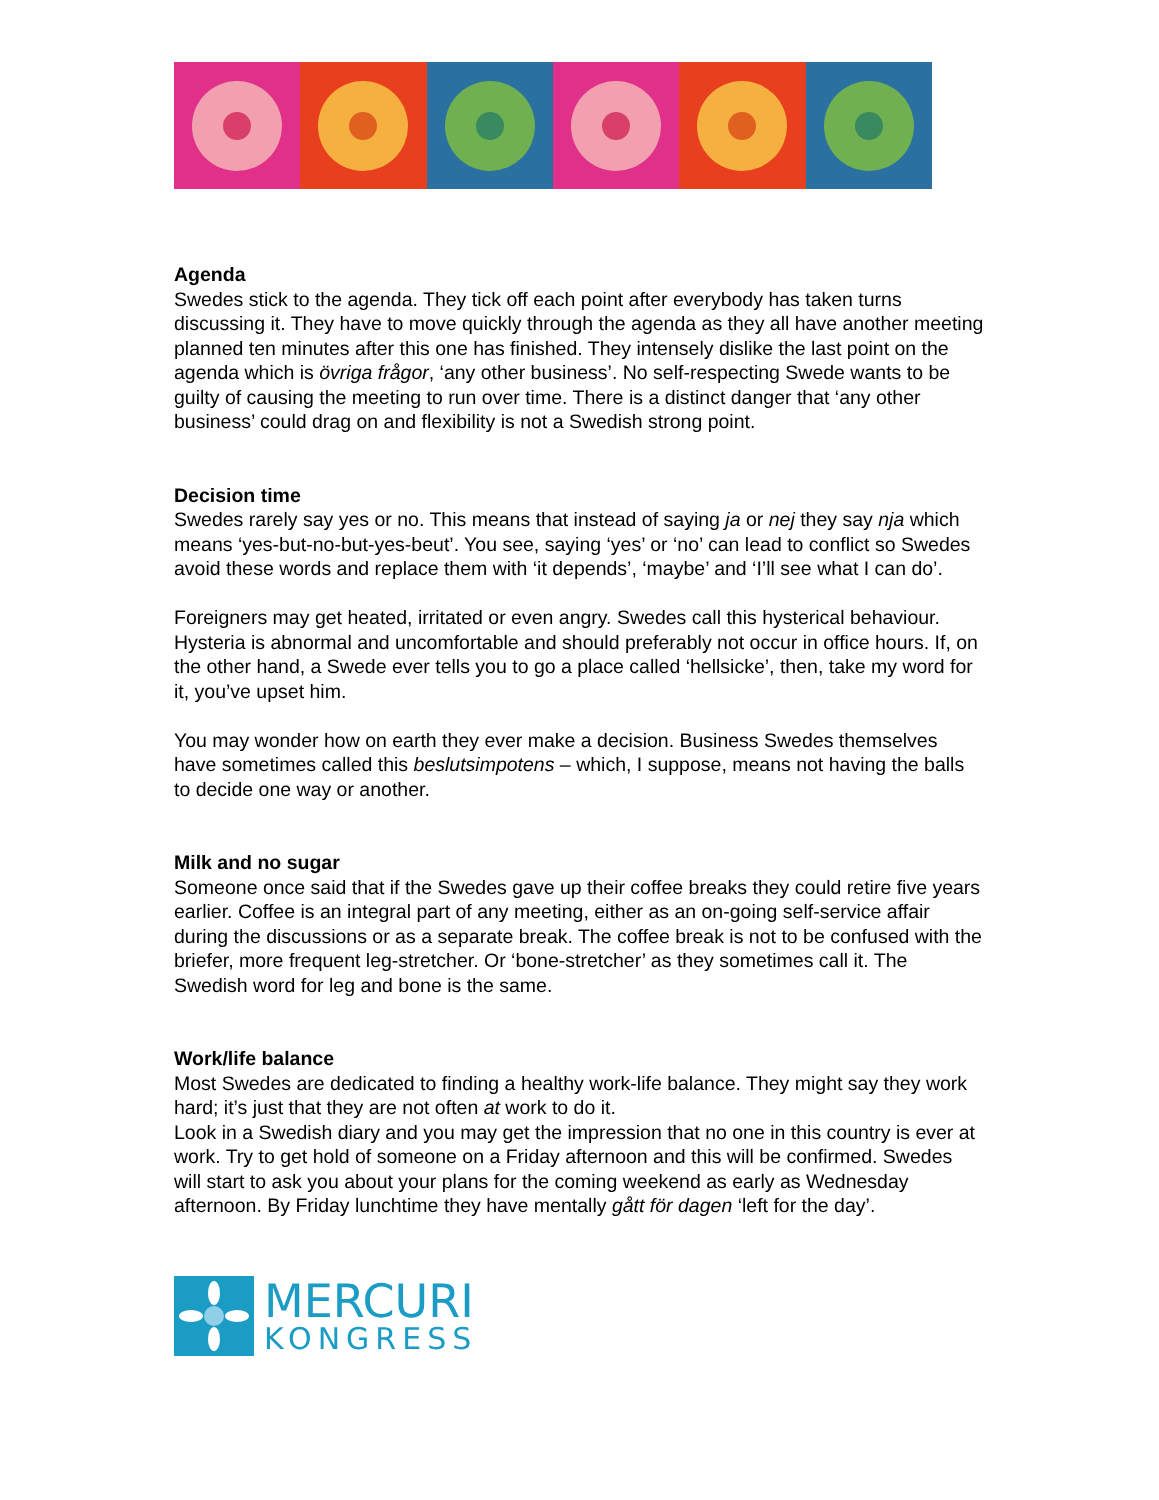Agenda
Swedes stick to the agenda. They tick off each point after everybody has taken turns discussing it. They have to move quickly through the agenda as they all have another meeting planned ten minutes after this one has finished. They intensely dislike the last point on the agenda which is övriga frågor, ‘any other business’. No self-respecting Swede wants to be guilty of causing the meeting to run over time. There is a distinct danger that ‘any other business’ could drag on and flexibility is not a Swedish strong point.
Decision time
Swedes rarely say yes or no. This means that instead of saying ja or nej they say nja which means ‘yes-but-no-but-yes-beut’. You see, saying ‘yes’ or ‘no’ can lead to conflict so Swedes avoid these words and replace them with ‘it depends’, ‘maybe’ and ‘I’ll see what I can do’.
Foreigners may get heated, irritated or even angry. Swedes call this hysterical behaviour. Hysteria is abnormal and uncomfortable and should preferably not occur in office hours. If, on the other hand, a Swede ever tells you to go a place called ‘hellsicke’, then, take my word for it, you’ve upset him.
You may wonder how on earth they ever make a decision. Business Swedes themselves have sometimes called this beslutsimpotens – which, I suppose, means not having the balls to decide one way or another.
Milk and no sugar
Someone once said that if the Swedes gave up their coffee breaks they could retire five years earlier. Coffee is an integral part of any meeting, either as an on-going self-service affair during the discussions or as a separate break. The coffee break is not to be confused with the briefer, more frequent leg-stretcher. Or ‘bone-stretcher’ as they sometimes call it. The Swedish word for leg and bone is the same.
Work/life balance
Most Swedes are dedicated to finding a healthy work-life balance. They might say they work hard; it’s just that they are not often at work to do it.
Look in a Swedish diary and you may get the impression that no one in this country is ever at work. Try to get hold of someone on a Friday afternoon and this will be confirmed. Swedes will start to ask you about your plans for the coming weekend as early as Wednesday afternoon. By Friday lunchtime they have mentally gått för dagen ‘left for the day’.
MERCURI
KONGRESS